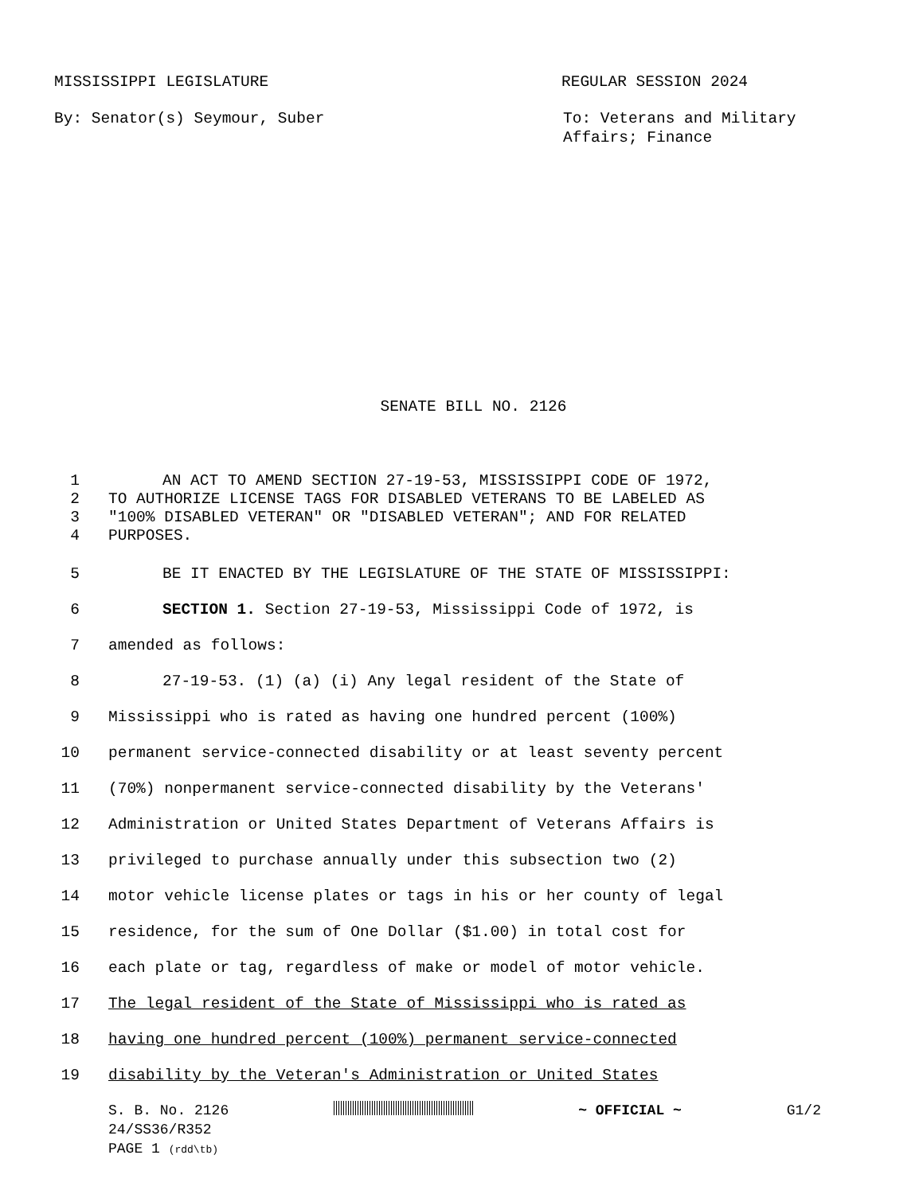MISSISSIPPI LEGISLATURE REGULAR SESSION 2024
By: Senator(s) Seymour, Suber
To: Veterans and Military
Affairs; Finance
SENATE BILL NO. 2126
1 AN ACT TO AMEND SECTION 27-19-53, MISSISSIPPI CODE OF 1972,
2 TO AUTHORIZE LICENSE TAGS FOR DISABLED VETERANS TO BE LABELED AS
3 "100% DISABLED VETERAN" OR "DISABLED VETERAN"; AND FOR RELATED
4 PURPOSES.
5 BE IT ENACTED BY THE LEGISLATURE OF THE STATE OF MISSISSIPPI:
6 SECTION 1. Section 27-19-53, Mississippi Code of 1972, is
7 amended as follows:
8 27-19-53. (1) (a) (i) Any legal resident of the State of
9 Mississippi who is rated as having one hundred percent (100%)
10 permanent service-connected disability or at least seventy percent
11 (70%) nonpermanent service-connected disability by the Veterans'
12 Administration or United States Department of Veterans Affairs is
13 privileged to purchase annually under this subsection two (2)
14 motor vehicle license plates or tags in his or her county of legal
15 residence, for the sum of One Dollar ($1.00) in total cost for
16 each plate or tag, regardless of make or model of motor vehicle.
17 The legal resident of the State of Mississippi who is rated as
18 having one hundred percent (100%) permanent service-connected
19 disability by the Veteran's Administration or United States
S. B. No. 2126 ~ OFFICIAL ~ G1/2
24/SS36/R352
PAGE 1 (rdd\tb)